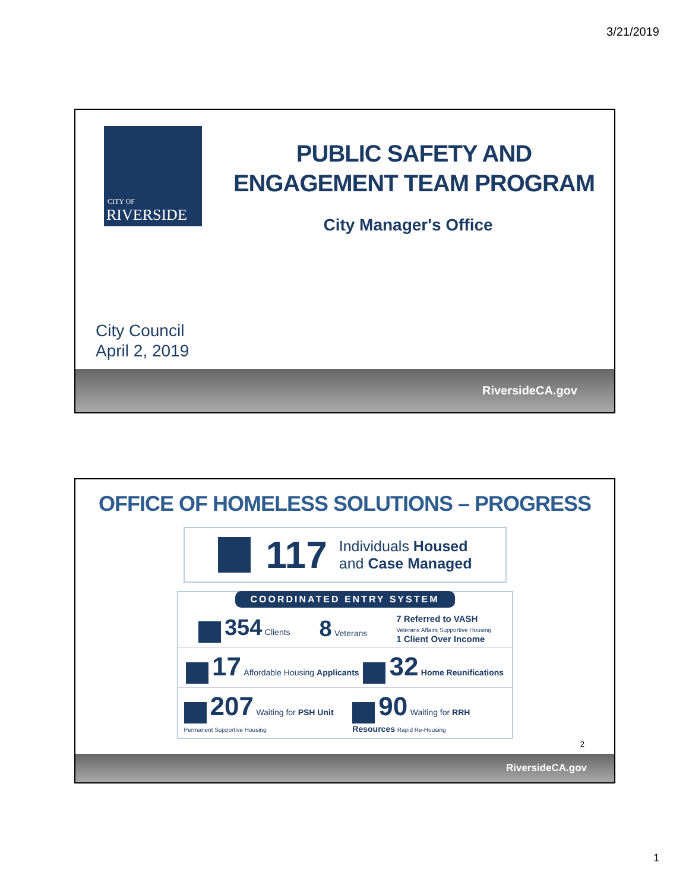3/21/2019
CITY OF
RIVERSIDE
PUBLIC SAFETY AND
ENGAGEMENT TEAM PROGRAM
City Manager's Office
City Council
April 2, 2019
RiversideCA.gov
OFFICE OF HOMELESS SOLUTIONS – PROGRESS
117 Individuals Housed
and Case Managed
COORDINATED ENTRY SYSTEM
354 Clients 8 Veterans 7 Referred to VASH
Veterans Affairs Supportive Housing
1 Client Over Income
17 Affordable Housing Applicants 32 Home Reunifications
207 Waiting for PSH Unit Permanent Supportive Housing 90 Waiting for RRH Resources Rapid Re-Housing
2
RiversideCA.gov
1